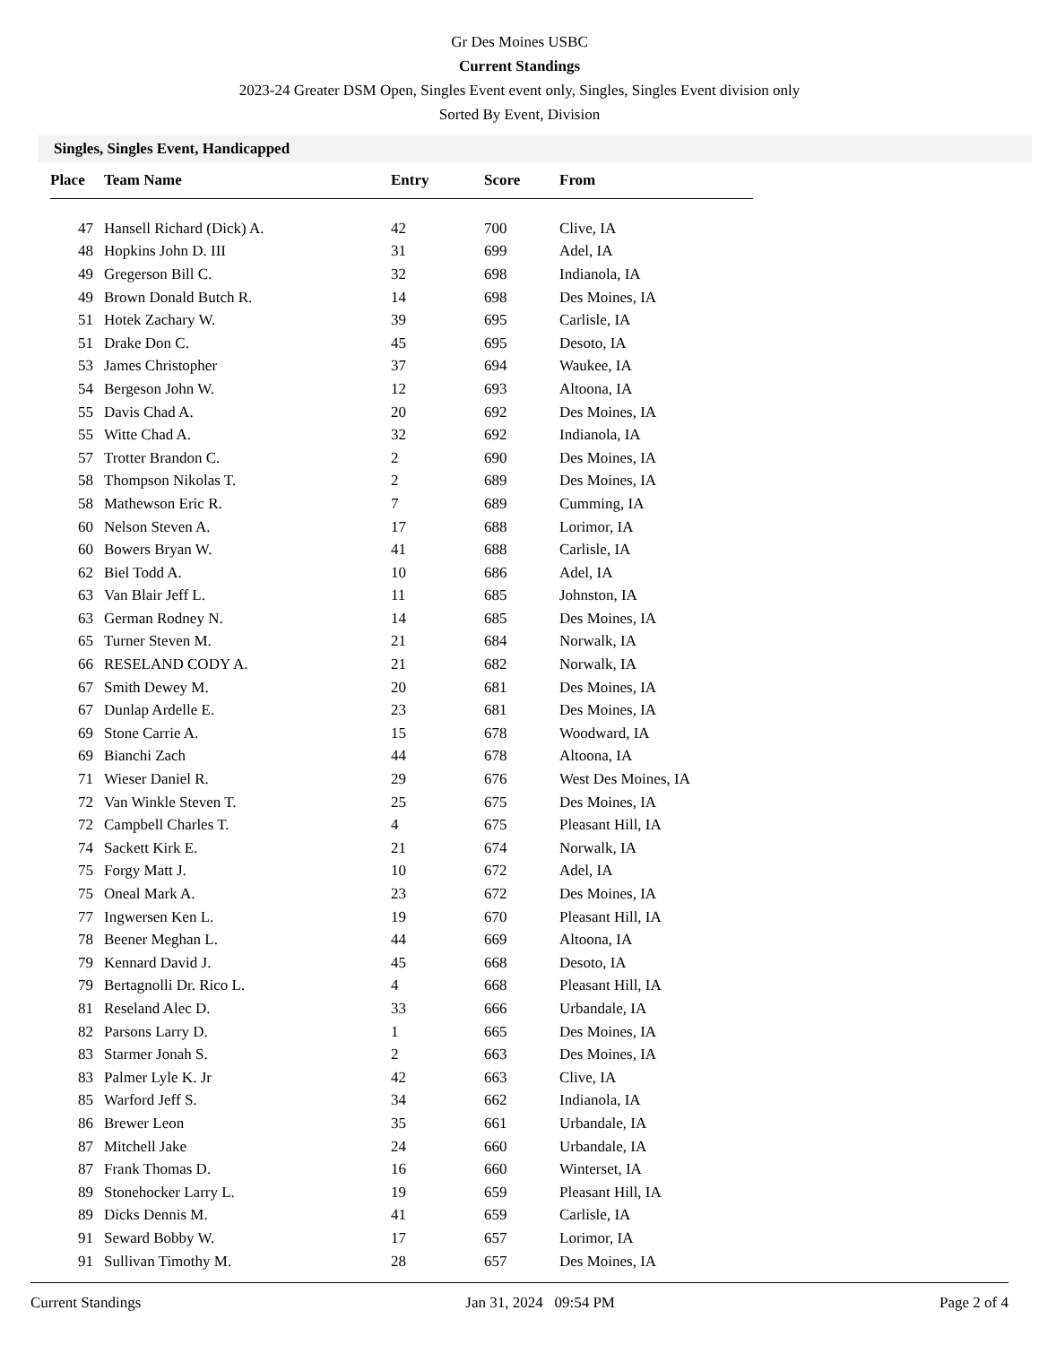Gr Des Moines USBC
Current Standings
2023-24 Greater DSM Open, Singles Event event only, Singles, Singles Event division only
Sorted By Event, Division
Singles, Singles Event, Handicapped
| Place | Team Name | Entry | Score | From |
| --- | --- | --- | --- | --- |
| 47 | Hansell Richard (Dick) A. | 42 | 700 | Clive, IA |
| 48 | Hopkins John D. III | 31 | 699 | Adel, IA |
| 49 | Gregerson Bill C. | 32 | 698 | Indianola, IA |
| 49 | Brown Donald Butch R. | 14 | 698 | Des Moines, IA |
| 51 | Hotek Zachary W. | 39 | 695 | Carlisle, IA |
| 51 | Drake Don C. | 45 | 695 | Desoto, IA |
| 53 | James Christopher | 37 | 694 | Waukee, IA |
| 54 | Bergeson John W. | 12 | 693 | Altoona, IA |
| 55 | Davis Chad A. | 20 | 692 | Des Moines, IA |
| 55 | Witte Chad A. | 32 | 692 | Indianola, IA |
| 57 | Trotter Brandon C. | 2 | 690 | Des Moines, IA |
| 58 | Thompson Nikolas T. | 2 | 689 | Des Moines, IA |
| 58 | Mathewson Eric R. | 7 | 689 | Cumming, IA |
| 60 | Nelson Steven A. | 17 | 688 | Lorimor, IA |
| 60 | Bowers Bryan W. | 41 | 688 | Carlisle, IA |
| 62 | Biel Todd A. | 10 | 686 | Adel, IA |
| 63 | Van Blair Jeff L. | 11 | 685 | Johnston, IA |
| 63 | German Rodney N. | 14 | 685 | Des Moines, IA |
| 65 | Turner Steven M. | 21 | 684 | Norwalk, IA |
| 66 | RESELAND CODY A. | 21 | 682 | Norwalk, IA |
| 67 | Smith Dewey M. | 20 | 681 | Des Moines, IA |
| 67 | Dunlap Ardelle E. | 23 | 681 | Des Moines, IA |
| 69 | Stone Carrie A. | 15 | 678 | Woodward, IA |
| 69 | Bianchi Zach | 44 | 678 | Altoona, IA |
| 71 | Wieser Daniel R. | 29 | 676 | West Des Moines, IA |
| 72 | Van Winkle Steven T. | 25 | 675 | Des Moines, IA |
| 72 | Campbell Charles T. | 4 | 675 | Pleasant Hill, IA |
| 74 | Sackett Kirk E. | 21 | 674 | Norwalk, IA |
| 75 | Forgy Matt J. | 10 | 672 | Adel, IA |
| 75 | Oneal Mark A. | 23 | 672 | Des Moines, IA |
| 77 | Ingwersen Ken L. | 19 | 670 | Pleasant Hill, IA |
| 78 | Beener Meghan L. | 44 | 669 | Altoona, IA |
| 79 | Kennard David J. | 45 | 668 | Desoto, IA |
| 79 | Bertagnolli Dr. Rico L. | 4 | 668 | Pleasant Hill, IA |
| 81 | Reseland Alec D. | 33 | 666 | Urbandale, IA |
| 82 | Parsons Larry D. | 1 | 665 | Des Moines, IA |
| 83 | Starmer Jonah S. | 2 | 663 | Des Moines, IA |
| 83 | Palmer Lyle K. Jr | 42 | 663 | Clive, IA |
| 85 | Warford Jeff S. | 34 | 662 | Indianola, IA |
| 86 | Brewer Leon | 35 | 661 | Urbandale, IA |
| 87 | Mitchell Jake | 24 | 660 | Urbandale, IA |
| 87 | Frank Thomas D. | 16 | 660 | Winterset, IA |
| 89 | Stonehocker Larry L. | 19 | 659 | Pleasant Hill, IA |
| 89 | Dicks Dennis M. | 41 | 659 | Carlisle, IA |
| 91 | Seward Bobby W. | 17 | 657 | Lorimor, IA |
| 91 | Sullivan Timothy M. | 28 | 657 | Des Moines, IA |
Current Standings Jan 31, 2024 09:54 PM Page 2 of 4